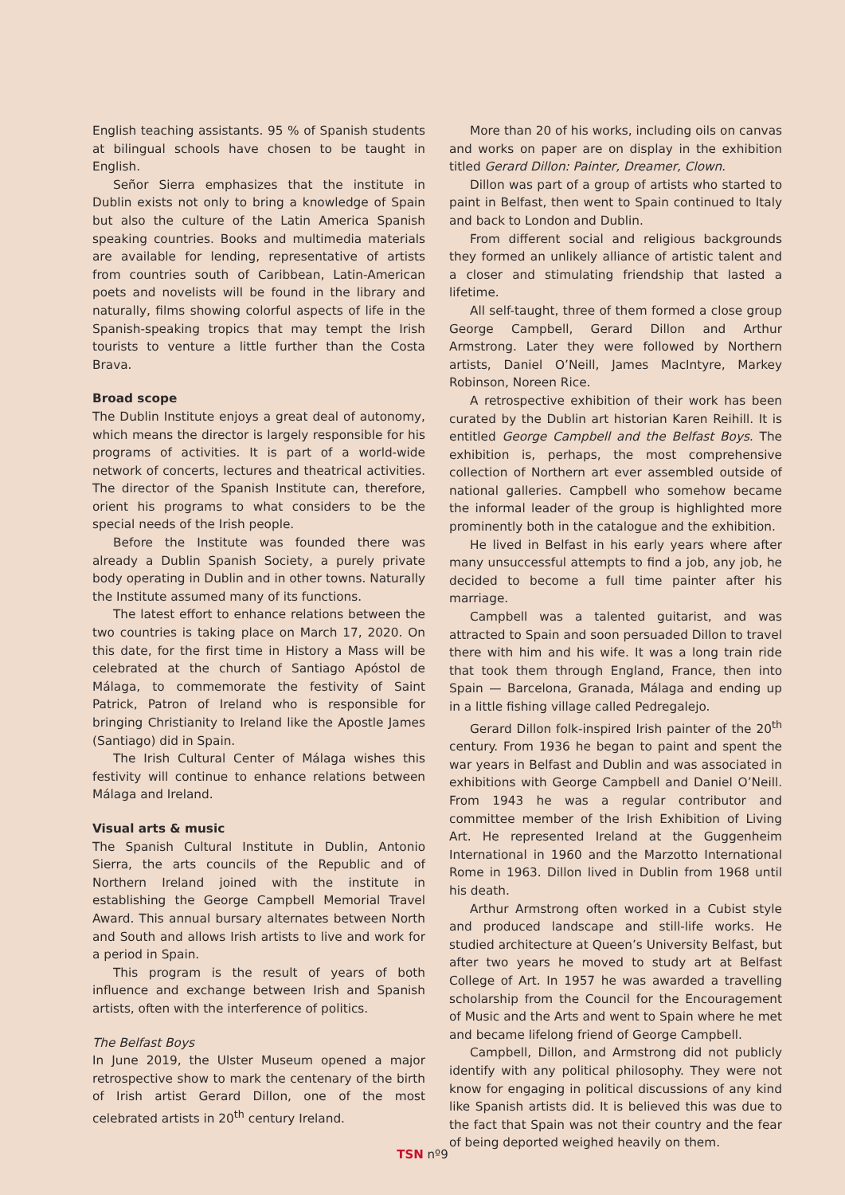English teaching assistants. 95 % of Spanish students at bilingual schools have chosen to be taught in English.
Señor Sierra emphasizes that the institute in Dublin exists not only to bring a knowledge of Spain but also the culture of the Latin America Spanish speaking countries. Books and multimedia materials are available for lending, representative of artists from countries south of Caribbean, Latin-American poets and novelists will be found in the library and naturally, films showing colorful aspects of life in the Spanish-speaking tropics that may tempt the Irish tourists to venture a little further than the Costa Brava.
Broad scope
The Dublin Institute enjoys a great deal of autonomy, which means the director is largely responsible for his programs of activities. It is part of a world-wide network of concerts, lectures and theatrical activities. The director of the Spanish Institute can, therefore, orient his programs to what considers to be the special needs of the Irish people.
Before the Institute was founded there was already a Dublin Spanish Society, a purely private body operating in Dublin and in other towns. Naturally the Institute assumed many of its functions.
The latest effort to enhance relations between the two countries is taking place on March 17, 2020. On this date, for the first time in History a Mass will be celebrated at the church of Santiago Apóstol de Málaga, to commemorate the festivity of Saint Patrick, Patron of Ireland who is responsible for bringing Christianity to Ireland like the Apostle James (Santiago) did in Spain.
The Irish Cultural Center of Málaga wishes this festivity will continue to enhance relations between Málaga and Ireland.
Visual arts & music
The Spanish Cultural Institute in Dublin, Antonio Sierra, the arts councils of the Republic and of Northern Ireland joined with the institute in establishing the George Campbell Memorial Travel Award. This annual bursary alternates between North and South and allows Irish artists to live and work for a period in Spain.
This program is the result of years of both influence and exchange between Irish and Spanish artists, often with the interference of politics.
The Belfast Boys
In June 2019, the Ulster Museum opened a major retrospective show to mark the centenary of the birth of Irish artist Gerard Dillon, one of the most celebrated artists in 20<sup>th</sup> century Ireland.
More than 20 of his works, including oils on canvas and works on paper are on display in the exhibition titled Gerard Dillon: Painter, Dreamer, Clown.
Dillon was part of a group of artists who started to paint in Belfast, then went to Spain continued to Italy and back to London and Dublin.
From different social and religious backgrounds they formed an unlikely alliance of artistic talent and a closer and stimulating friendship that lasted a lifetime.
All self-taught, three of them formed a close group George Campbell, Gerard Dillon and Arthur Armstrong. Later they were followed by Northern artists, Daniel O’Neill, James MacIntyre, Markey Robinson, Noreen Rice.
A retrospective exhibition of their work has been curated by the Dublin art historian Karen Reihill. It is entitled George Campbell and the Belfast Boys. The exhibition is, perhaps, the most comprehensive collection of Northern art ever assembled outside of national galleries. Campbell who somehow became the informal leader of the group is highlighted more prominently both in the catalogue and the exhibition.
He lived in Belfast in his early years where after many unsuccessful attempts to find a job, any job, he decided to become a full time painter after his marriage.
Campbell was a talented guitarist, and was attracted to Spain and soon persuaded Dillon to travel there with him and his wife. It was a long train ride that took them through England, France, then into Spain — Barcelona, Granada, Málaga and ending up in a little fishing village called Pedregalejo.
Gerard Dillon folk-inspired Irish painter of the 20<sup>th</sup> century. From 1936 he began to paint and spent the war years in Belfast and Dublin and was associated in exhibitions with George Campbell and Daniel O’Neill. From 1943 he was a regular contributor and committee member of the Irish Exhibition of Living Art. He represented Ireland at the Guggenheim International in 1960 and the Marzotto International Rome in 1963. Dillon lived in Dublin from 1968 until his death.
Arthur Armstrong often worked in a Cubist style and produced landscape and still-life works. He studied architecture at Queen’s University Belfast, but after two years he moved to study art at Belfast College of Art. In 1957 he was awarded a travelling scholarship from the Council for the Encouragement of Music and the Arts and went to Spain where he met and became lifelong friend of George Campbell.
Campbell, Dillon, and Armstrong did not publicly identify with any political philosophy. They were not know for engaging in political discussions of any kind like Spanish artists did. It is believed this was due to the fact that Spain was not their country and the fear of being deported weighed heavily on them.
TSN nº9